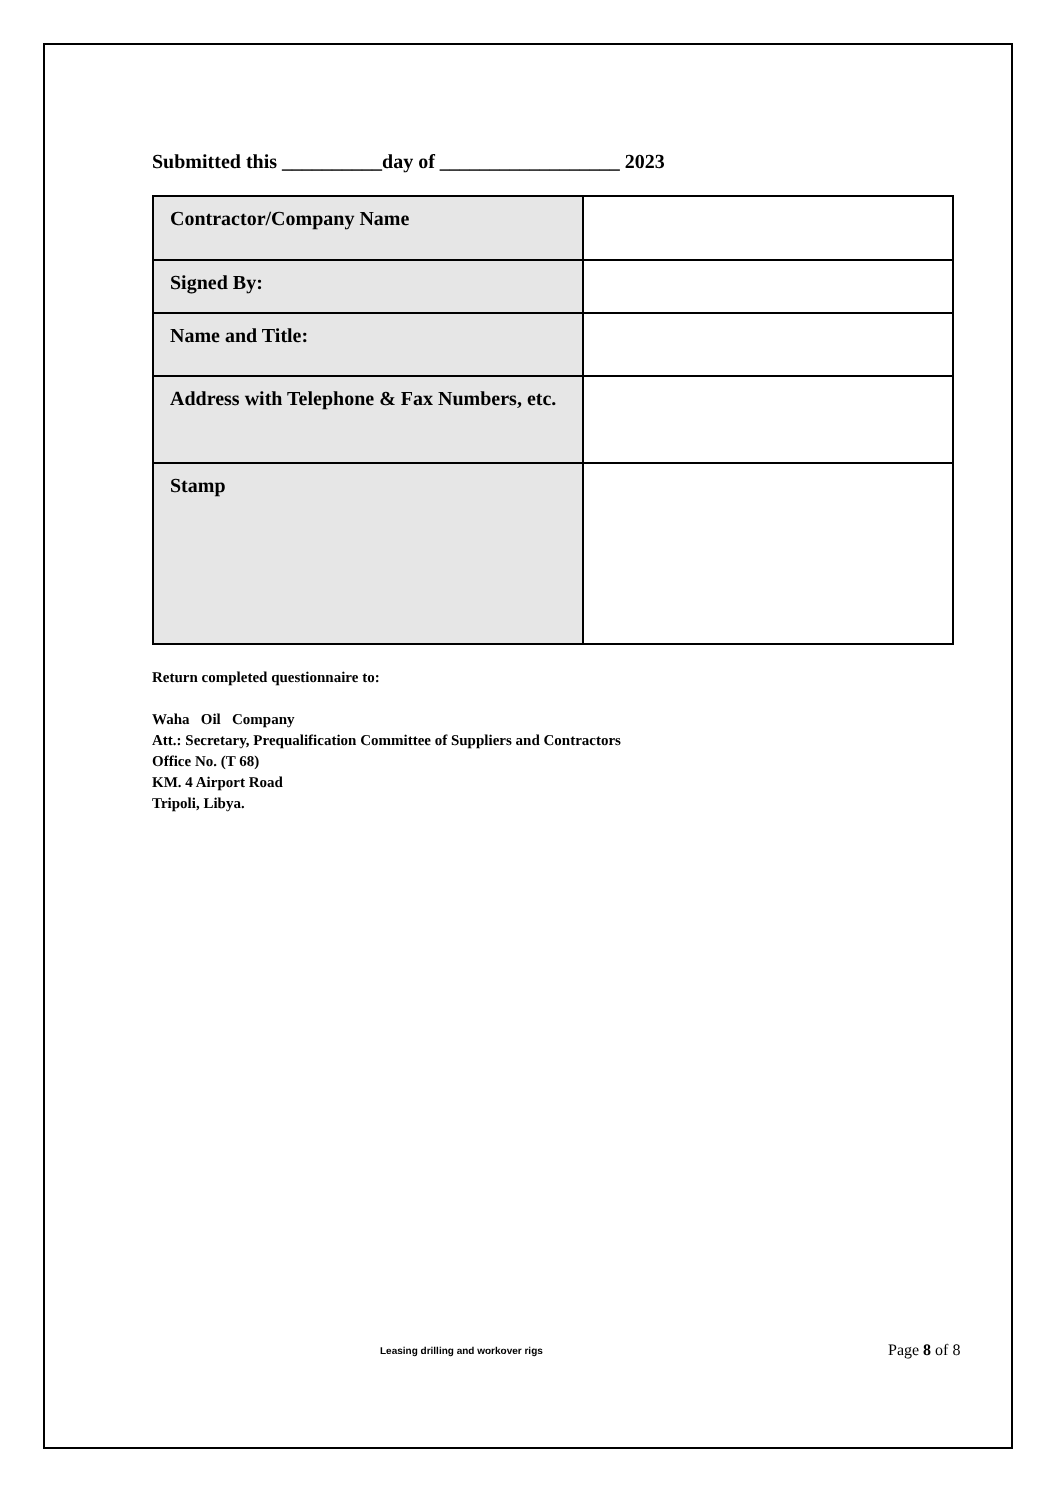Submitted this __________day of __________________ 2023
| Contractor/Company Name | |
| Signed By: | |
| Name and Title: | |
| Address with Telephone & Fax Numbers, etc. | |
| Stamp | |
Return completed questionnaire to:
Waha Oil Company
Att.: Secretary, Prequalification Committee of Suppliers and Contractors
Office No. (T 68)
KM. 4 Airport Road
Tripoli, Libya.
Leasing drilling and workover rigs Page 8 of 8